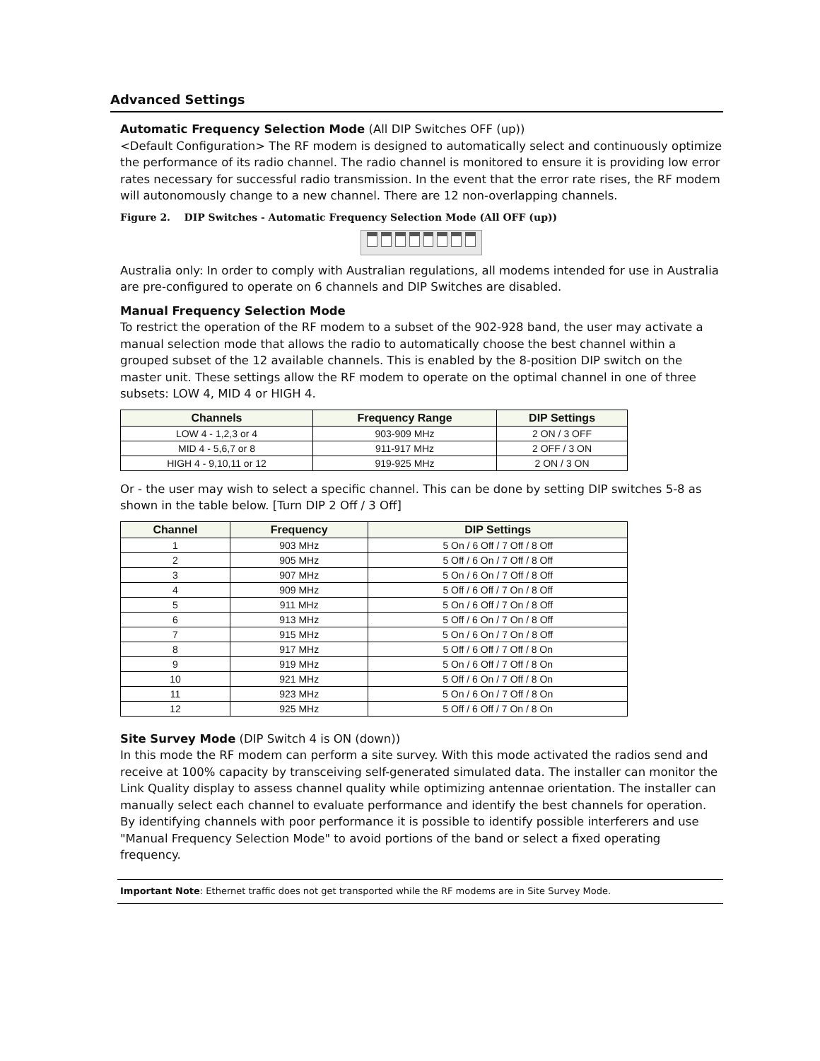Advanced Settings
Automatic Frequency Selection Mode (All DIP Switches OFF (up))
<Default Configuration> The RF modem is designed to automatically select and continuously optimize the performance of its radio channel. The radio channel is monitored to ensure it is providing low error rates necessary for successful radio transmission. In the event that the error rate rises, the RF modem will autonomously change to a new channel. There are 12 non-overlapping channels.
Figure 2. DIP Switches - Automatic Frequency Selection Mode (All OFF (up))
Australia only: In order to comply with Australian regulations, all modems intended for use in Australia are pre-configured to operate on 6 channels and DIP Switches are disabled.
Manual Frequency Selection Mode
To restrict the operation of the RF modem to a subset of the 902-928 band, the user may activate a manual selection mode that allows the radio to automatically choose the best channel within a grouped subset of the 12 available channels. This is enabled by the 8-position DIP switch on the master unit. These settings allow the RF modem to operate on the optimal channel in one of three subsets: LOW 4, MID 4 or HIGH 4.
| Channels | Frequency Range | DIP Settings |
| --- | --- | --- |
| LOW 4 - 1,2,3 or 4 | 903-909 MHz | 2 ON / 3 OFF |
| MID 4 - 5,6,7 or 8 | 911-917 MHz | 2 OFF / 3 ON |
| HIGH 4 - 9,10,11 or 12 | 919-925 MHz | 2 ON / 3 ON |
Or - the user may wish to select a specific channel. This can be done by setting DIP switches 5-8 as shown in the table below. [Turn DIP 2 Off / 3 Off]
| Channel | Frequency | DIP Settings |
| --- | --- | --- |
| 1 | 903 MHz | 5 On / 6 Off / 7 Off / 8 Off |
| 2 | 905 MHz | 5 Off / 6 On / 7 Off / 8 Off |
| 3 | 907 MHz | 5 On / 6 On / 7 Off / 8 Off |
| 4 | 909 MHz | 5 Off / 6 Off / 7 On / 8 Off |
| 5 | 911 MHz | 5 On / 6 Off / 7 On / 8 Off |
| 6 | 913 MHz | 5 Off / 6 On / 7 On / 8 Off |
| 7 | 915 MHz | 5 On / 6 On / 7 On / 8 Off |
| 8 | 917 MHz | 5 Off / 6 Off / 7 Off / 8 On |
| 9 | 919 MHz | 5 On / 6 Off / 7 Off / 8 On |
| 10 | 921 MHz | 5 Off / 6 On / 7 Off / 8 On |
| 11 | 923 MHz | 5 On / 6 On / 7 Off / 8 On |
| 12 | 925 MHz | 5 Off / 6 Off / 7 On / 8 On |
Site Survey Mode (DIP Switch 4 is ON (down))
In this mode the RF modem can perform a site survey. With this mode activated the radios send and receive at 100% capacity by transceiving self-generated simulated data. The installer can monitor the Link Quality display to assess channel quality while optimizing antennae orientation. The installer can manually select each channel to evaluate performance and identify the best channels for operation. By identifying channels with poor performance it is possible to identify possible interferers and use "Manual Frequency Selection Mode" to avoid portions of the band or select a fixed operating frequency.
Important Note: Ethernet traffic does not get transported while the RF modems are in Site Survey Mode.